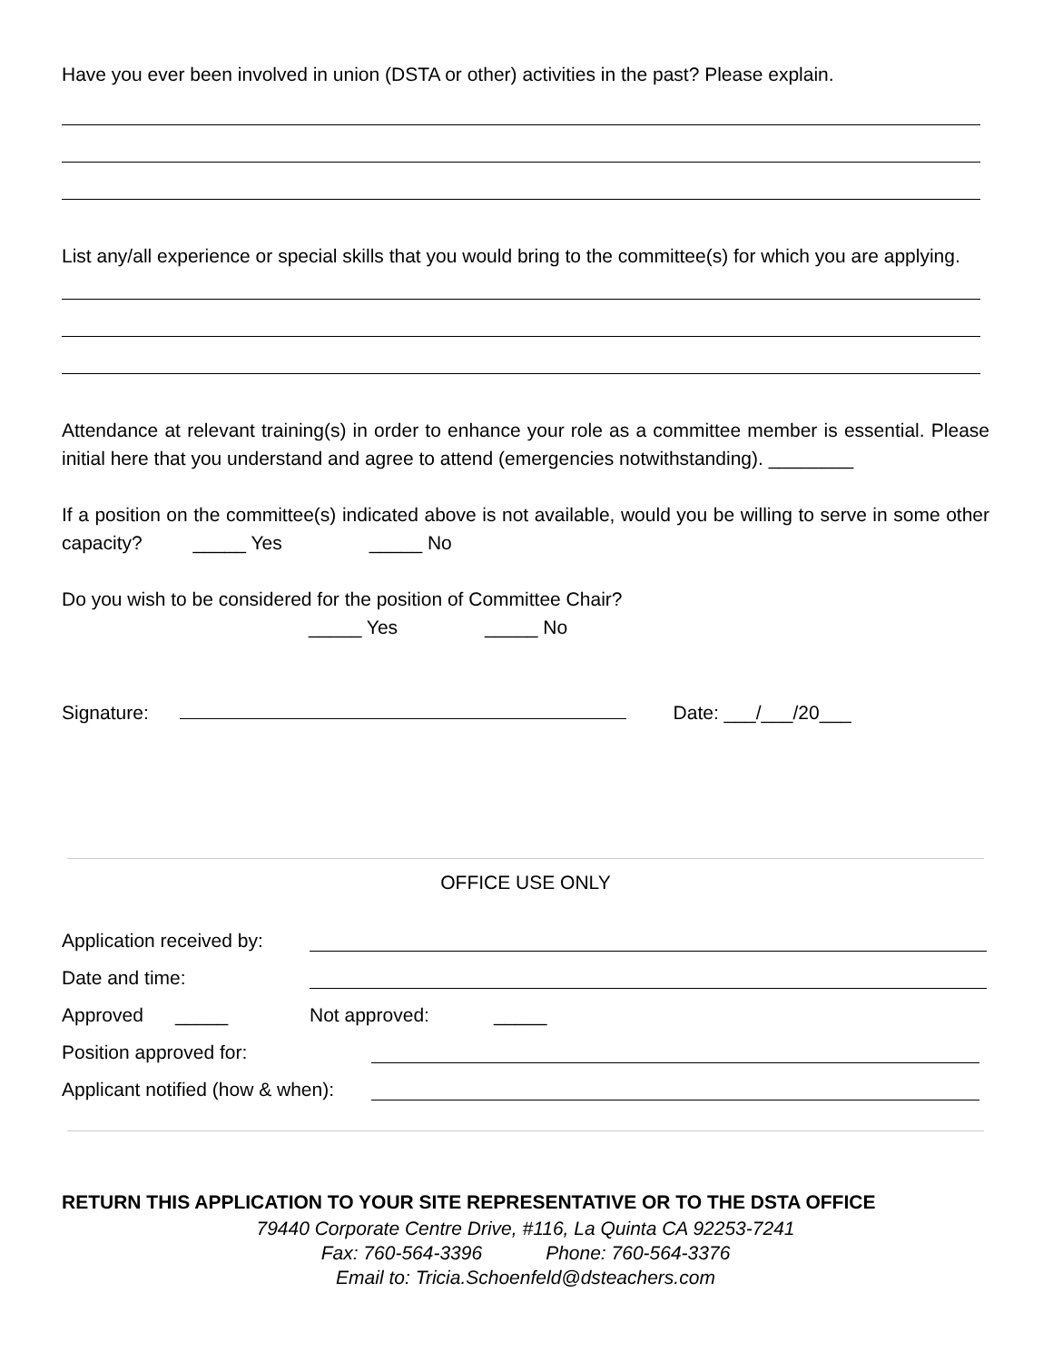Have you ever been involved in union (DSTA or other) activities in the past? Please explain.
List any/all experience or special skills that you would bring to the committee(s) for which you are applying.
Attendance at relevant training(s) in order to enhance your role as a committee member is essential. Please initial here that you understand and agree to attend (emergencies notwithstanding). ________
If a position on the committee(s) indicated above is not available, would you be willing to serve in some other capacity? _____ Yes _____ No
Do you wish to be considered for the position of Committee Chair?
_____ Yes _____ No
Signature: Date: ___/___/20___
OFFICE USE ONLY
Application received by:
Date and time:
Approved _____ Not approved: _____
Position approved for:
Applicant notified (how & when):
RETURN THIS APPLICATION TO YOUR SITE REPRESENTATIVE OR TO THE DSTA OFFICE
79440 Corporate Centre Drive, #116, La Quinta CA 92253-7241
Fax: 760-564-3396 Phone: 760-564-3376
Email to: Tricia.Schoenfeld@dsteachers.com